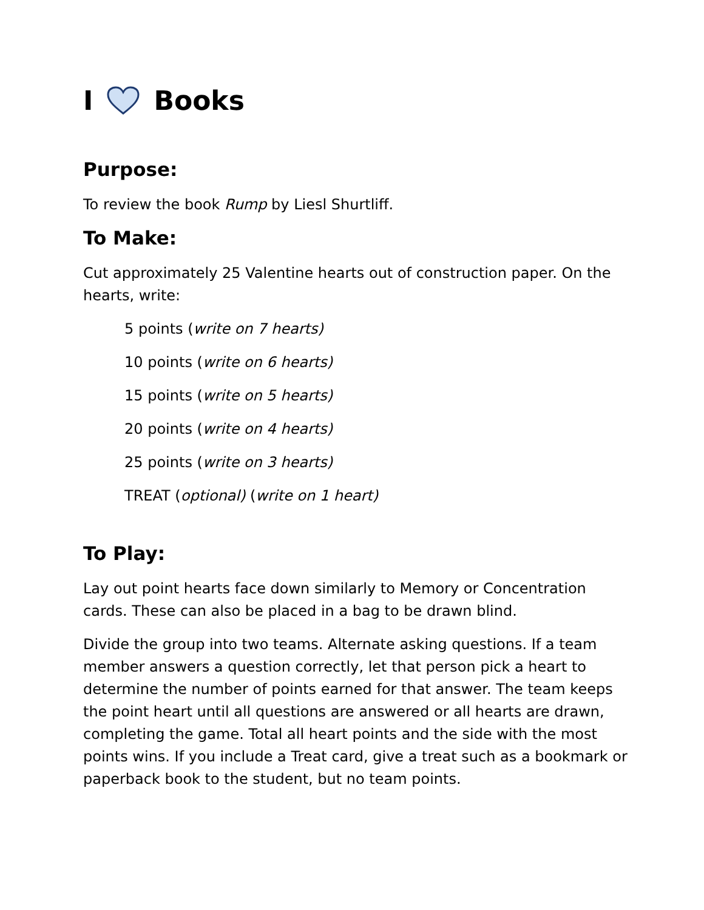I Books
Purpose:
To review the book Rump by Liesl Shurtliff.
To Make:
Cut approximately 25 Valentine hearts out of construction paper. On the hearts, write:
5 points (write on 7 hearts)
10 points (write on 6 hearts)
15 points (write on 5 hearts)
20 points (write on 4 hearts)
25 points (write on 3 hearts)
TREAT (optional) (write on 1 heart)
To Play:
Lay out point hearts face down similarly to Memory or Concentration cards. These can also be placed in a bag to be drawn blind.
Divide the group into two teams. Alternate asking questions. If a team member answers a question correctly, let that person pick a heart to determine the number of points earned for that answer. The team keeps the point heart until all questions are answered or all hearts are drawn, completing the game. Total all heart points and the side with the most points wins. If you include a Treat card, give a treat such as a bookmark or paperback book to the student, but no team points.